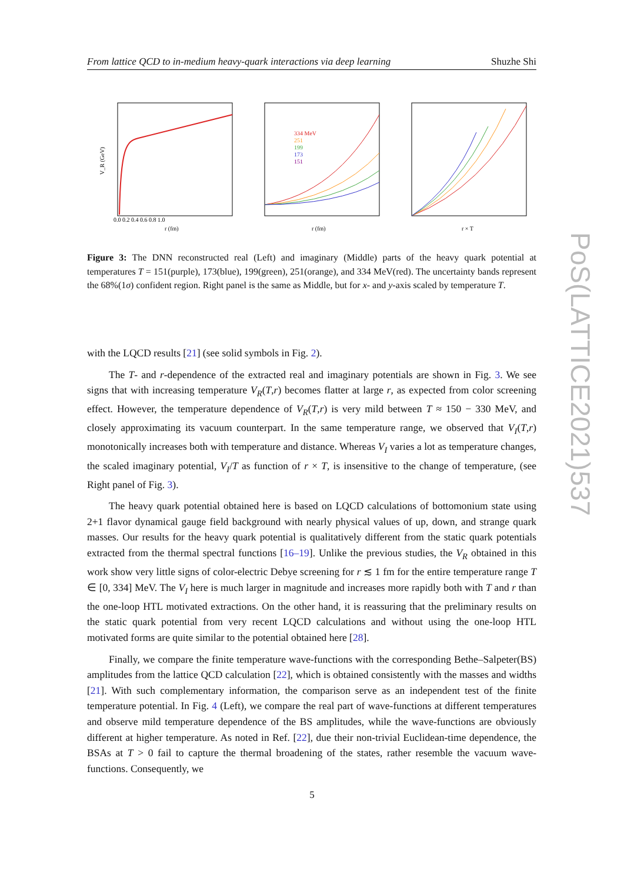From lattice QCD to in-medium heavy-quark interactions via deep learning Shuzhe Shi
V_R (GeV)
r (fm)
0.0 0.2 0.4 0.6 0.8 1.0
334 MeV
251
199
173
151
r (fm)
r × T
Figure 3: The DNN reconstructed real (Left) and imaginary (Middle) parts of the heavy quark potential at temperatures T = 151(purple), 173(blue), 199(green), 251(orange), and 334 MeV(red). The uncertainty bands represent the 68%(1σ) confident region. Right panel is the same as Middle, but for x- and y-axis scaled by temperature T.
with the LQCD results [21] (see solid symbols in Fig. 2).
The T- and r-dependence of the extracted real and imaginary potentials are shown in Fig. 3. We see signs that with increasing temperature V<sub>R</sub>(T,r) becomes flatter at large r, as expected from color screening effect. However, the temperature dependence of V<sub>R</sub>(T,r) is very mild between T ≈ 150 − 330 MeV, and closely approximating its vacuum counterpart. In the same temperature range, we observed that V<sub>I</sub>(T,r) monotonically increases both with temperature and distance. Whereas V<sub>I</sub> varies a lot as temperature changes, the scaled imaginary potential, V<sub>I</sub>/T as function of r × T, is insensitive to the change of temperature, (see Right panel of Fig. 3).
The heavy quark potential obtained here is based on LQCD calculations of bottomonium state using 2+1 flavor dynamical gauge field background with nearly physical values of up, down, and strange quark masses. Our results for the heavy quark potential is qualitatively different from the static quark potentials extracted from the thermal spectral functions [16–19]. Unlike the previous studies, the V<sub>R</sub> obtained in this work show very little signs of color-electric Debye screening for r ≲ 1 fm for the entire temperature range T ∈ [0, 334] MeV. The V<sub>I</sub> here is much larger in magnitude and increases more rapidly both with T and r than the one-loop HTL motivated extractions. On the other hand, it is reassuring that the preliminary results on the static quark potential from very recent LQCD calculations and without using the one-loop HTL motivated forms are quite similar to the potential obtained here [28].
Finally, we compare the finite temperature wave-functions with the corresponding Bethe–Salpeter(BS) amplitudes from the lattice QCD calculation [22], which is obtained consistently with the masses and widths [21]. With such complementary information, the comparison serve as an independent test of the finite temperature potential. In Fig. 4 (Left), we compare the real part of wave-functions at different temperatures and observe mild temperature dependence of the BS amplitudes, while the wave-functions are obviously different at higher temperature. As noted in Ref. [22], due their non-trivial Euclidean-time dependence, the BSAs at T > 0 fail to capture the thermal broadening of the states, rather resemble the vacuum wave-functions. Consequently, we
5
PoS(LATTICE2021)537